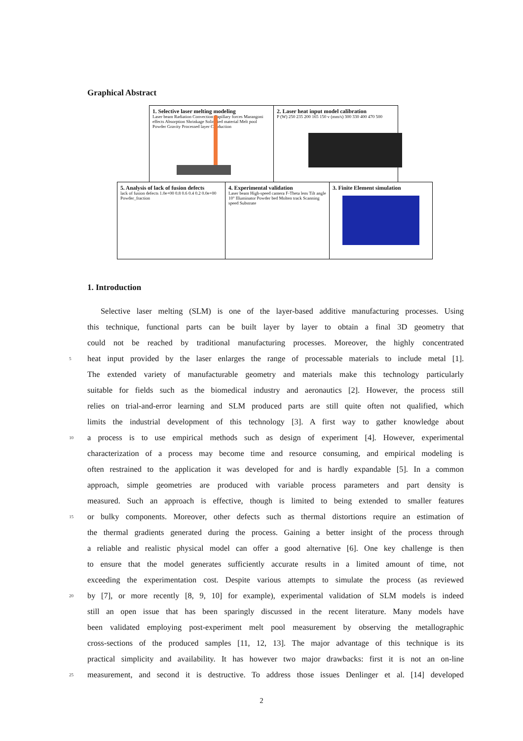Graphical Abstract
1. Selective laser melting modeling
Laser beam Radiation Convection Capillary forces Marangoni effects Absorption Shrinkage Solidified material Melt pool Powder Gravity Processed layer Conduction
2. Laser heat input model calibration
P (W) 250 235 200 165 150 v (mm/s) 300 330 400 470 500
5. Analysis of lack of fusion defects
lack of fusion defects 1.0e+00 0.8 0.6 0.4 0.2 0.0e+00 Powder_fraction
4. Experimental validation
Laser beam High-speed camera F-Theta lens Tilt angle 10° Illuminator Powder bed Molten track Scanning speed Substrate
3. Finite Element simulation
1. Introduction
Selective laser melting (SLM) is one of the layer-based additive manufacturing processes. Using
this technique, functional parts can be built layer by layer to obtain a final 3D geometry that
could not be reached by traditional manufacturing processes. Moreover, the highly concentrated
5
heat input provided by the laser enlarges the range of processable materials to include metal [1].
The extended variety of manufacturable geometry and materials make this technology particularly
suitable for fields such as the biomedical industry and aeronautics [2]. However, the process still
relies on trial-and-error learning and SLM produced parts are still quite often not qualified, which
limits the industrial development of this technology [3]. A first way to gather knowledge about
10
a process is to use empirical methods such as design of experiment [4]. However, experimental
characterization of a process may become time and resource consuming, and empirical modeling is
often restrained to the application it was developed for and is hardly expandable [5]. In a common
approach, simple geometries are produced with variable process parameters and part density is
measured. Such an approach is effective, though is limited to being extended to smaller features
15
or bulky components. Moreover, other defects such as thermal distortions require an estimation of
the thermal gradients generated during the process. Gaining a better insight of the process through
a reliable and realistic physical model can offer a good alternative [6]. One key challenge is then
to ensure that the model generates sufficiently accurate results in a limited amount of time, not
exceeding the experimentation cost. Despite various attempts to simulate the process (as reviewed
20
by [7], or more recently [8, 9, 10] for example), experimental validation of SLM models is indeed
still an open issue that has been sparingly discussed in the recent literature. Many models have
been validated employing post-experiment melt pool measurement by observing the metallographic
cross-sections of the produced samples [11, 12, 13]. The major advantage of this technique is its
practical simplicity and availability. It has however two major drawbacks: first it is not an on-line
25
measurement, and second it is destructive. To address those issues Denlinger et al. [14] developed
2